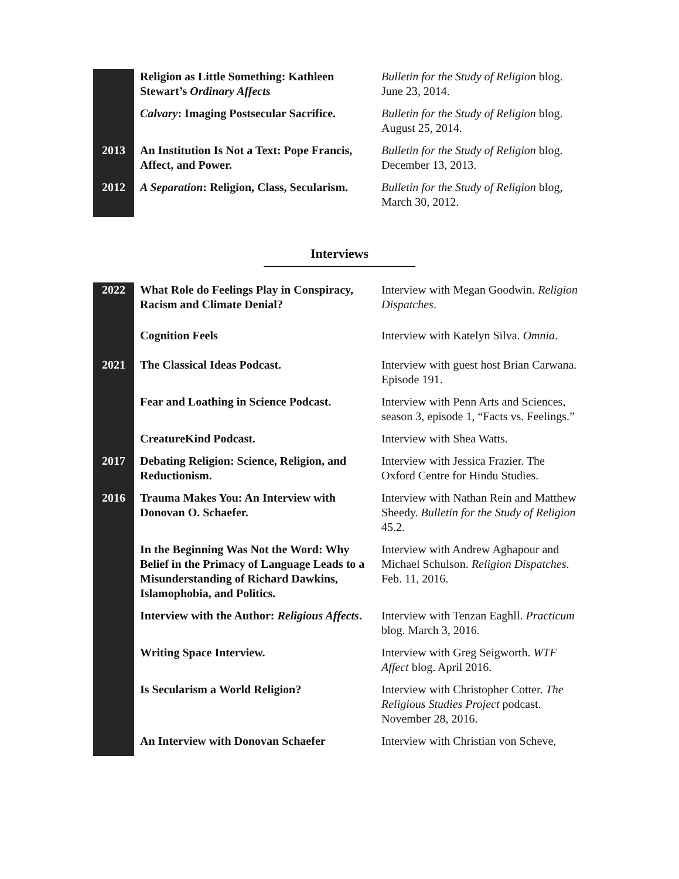| | Religion as Little Something: Kathleen Stewart’s Ordinary Affects | Bulletin for the Study of Religion blog. June 23, 2014. |
| | Calvary : Imaging Postsecular Sacrifice. | Bulletin for the Study of Religion blog. August 25, 2014. |
| 2013 | An Institution Is Not a Text: Pope Francis, Affect, and Power. | Bulletin for the Study of Religion blog. December 13, 2013. |
| 2012 | A Separation : Religion, Class, Secularism. | Bulletin for the Study of Religion blog, March 30, 2012. |
Interviews
| 2022 | What Role do Feelings Play in Conspiracy, Racism and Climate Denial? | Interview with Megan Goodwin. Religion Dispatches . |
| | Cognition Feels | Interview with Katelyn Silva. Omnia . |
| 2021 | The Classical Ideas Podcast. | Interview with guest host Brian Carwana. Episode 191. |
| | Fear and Loathing in Science Podcast. | Interview with Penn Arts and Sciences, season 3, episode 1, “Facts vs. Feelings.” |
| | CreatureKind Podcast. | Interview with Shea Watts. |
| 2017 | Debating Religion: Science, Religion, and Reductionism. | Interview with Jessica Frazier. The Oxford Centre for Hindu Studies. |
| 2016 | Trauma Makes You: An Interview with Donovan O. Schaefer. | Interview with Nathan Rein and Matthew Sheedy. Bulletin for the Study of Religion 45.2. |
| | In the Beginning Was Not the Word: Why Belief in the Primacy of Language Leads to a Misunderstanding of Richard Dawkins, Islamophobia, and Politics. | Interview with Andrew Aghapour and Michael Schulson. Religion Dispatches . Feb. 11, 2016. |
| | Interview with the Author: Religious Affects . | Interview with Tenzan Eaghll. Practicum blog. March 3, 2016. |
| | Writing Space Interview. | Interview with Greg Seigworth. WTF Affect blog. April 2016. |
| | Is Secularism a World Religion? | Interview with Christopher Cotter. The Religious Studies Project podcast. November 28, 2016. |
| | An Interview with Donovan Schaefer | Interview with Christian von Scheve, |